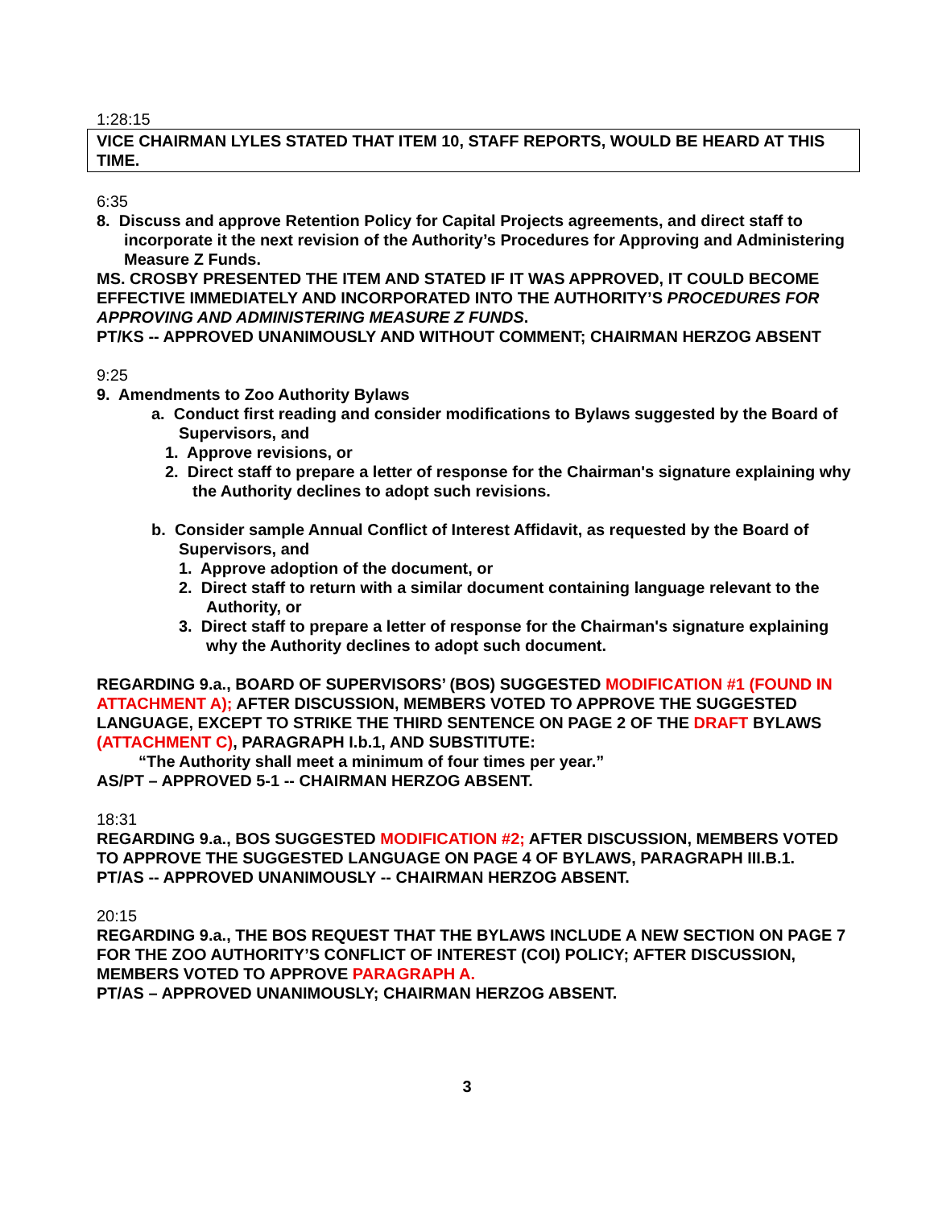1:28:15
VICE CHAIRMAN LYLES STATED THAT ITEM 10, STAFF REPORTS, WOULD BE HEARD AT THIS TIME.
6:35
8. Discuss and approve Retention Policy for Capital Projects agreements, and direct staff to incorporate it the next revision of the Authority’s Procedures for Approving and Administering Measure Z Funds.
MS. CROSBY PRESENTED THE ITEM AND STATED IF IT WAS APPROVED, IT COULD BECOME EFFECTIVE IMMEDIATELY AND INCORPORATED INTO THE AUTHORITY’S PROCEDURES FOR APPROVING AND ADMINISTERING MEASURE Z FUNDS.
PT/KS -- APPROVED UNANIMOUSLY AND WITHOUT COMMENT; CHAIRMAN HERZOG ABSENT
9:25
9. Amendments to Zoo Authority Bylaws
a. Conduct first reading and consider modifications to Bylaws suggested by the Board of Supervisors, and
1. Approve revisions, or
2. Direct staff to prepare a letter of response for the Chairman's signature explaining why the Authority declines to adopt such revisions.
b. Consider sample Annual Conflict of Interest Affidavit, as requested by the Board of Supervisors, and
1. Approve adoption of the document, or
2. Direct staff to return with a similar document containing language relevant to the Authority, or
3. Direct staff to prepare a letter of response for the Chairman's signature explaining why the Authority declines to adopt such document.
REGARDING 9.a., BOARD OF SUPERVISORS’ (BOS) SUGGESTED MODIFICATION #1 (FOUND IN ATTACHMENT A); AFTER DISCUSSION, MEMBERS VOTED TO APPROVE THE SUGGESTED LANGUAGE, EXCEPT TO STRIKE THE THIRD SENTENCE ON PAGE 2 OF THE DRAFT BYLAWS (ATTACHMENT C), PARAGRAPH I.b.1, AND SUBSTITUTE:
“The Authority shall meet a minimum of four times per year.”
AS/PT – APPROVED 5-1 -- CHAIRMAN HERZOG ABSENT.
18:31
REGARDING 9.a., BOS SUGGESTED MODIFICATION #2; AFTER DISCUSSION, MEMBERS VOTED TO APPROVE THE SUGGESTED LANGUAGE ON PAGE 4 OF BYLAWS, PARAGRAPH III.B.1.
PT/AS -- APPROVED UNANIMOUSLY -- CHAIRMAN HERZOG ABSENT.
20:15
REGARDING 9.a., THE BOS REQUEST THAT THE BYLAWS INCLUDE A NEW SECTION ON PAGE 7 FOR THE ZOO AUTHORITY’S CONFLICT OF INTEREST (COI) POLICY; AFTER DISCUSSION, MEMBERS VOTED TO APPROVE PARAGRAPH A.
PT/AS – APPROVED UNANIMOUSLY; CHAIRMAN HERZOG ABSENT.
3